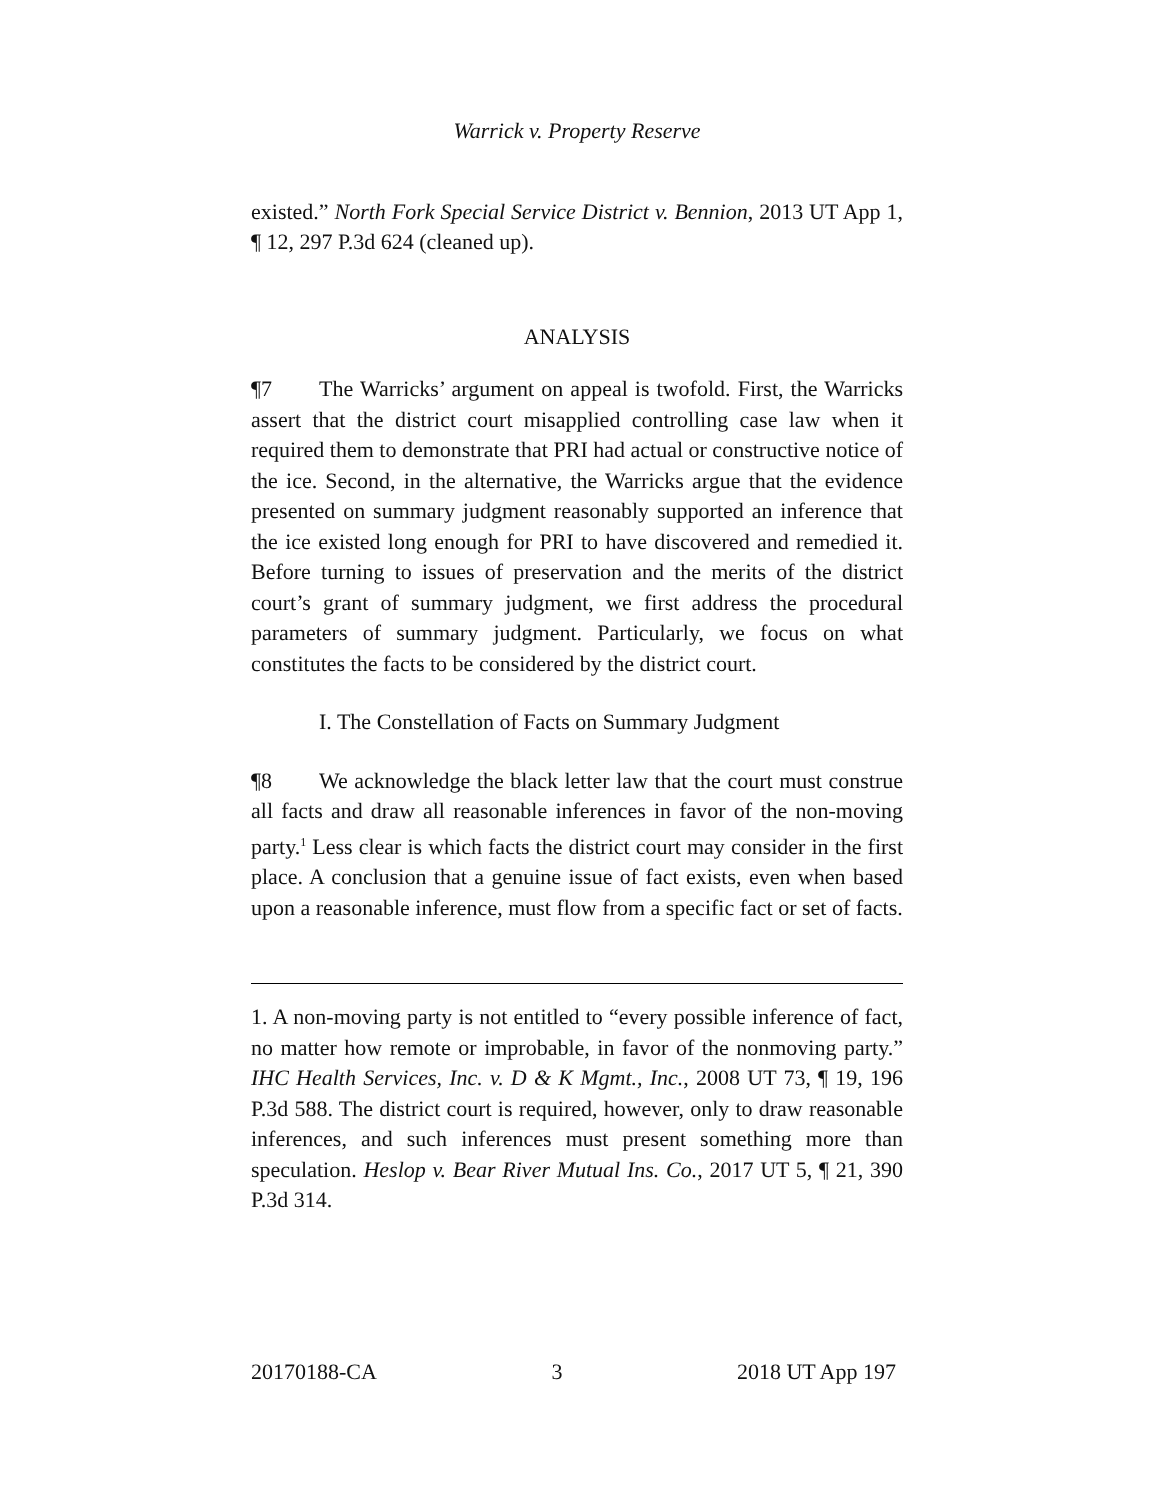Warrick v. Property Reserve
existed.” North Fork Special Service District v. Bennion, 2013 UT App 1, ¶ 12, 297 P.3d 624 (cleaned up).
ANALYSIS
¶7 The Warricks’ argument on appeal is twofold. First, the Warricks assert that the district court misapplied controlling case law when it required them to demonstrate that PRI had actual or constructive notice of the ice. Second, in the alternative, the Warricks argue that the evidence presented on summary judgment reasonably supported an inference that the ice existed long enough for PRI to have discovered and remedied it. Before turning to issues of preservation and the merits of the district court’s grant of summary judgment, we first address the procedural parameters of summary judgment. Particularly, we focus on what constitutes the facts to be considered by the district court.
I. The Constellation of Facts on Summary Judgment
¶8 We acknowledge the black letter law that the court must construe all facts and draw all reasonable inferences in favor of the non-moving party.<sup>1</sup> Less clear is which facts the district court may consider in the first place. A conclusion that a genuine issue of fact exists, even when based upon a reasonable inference, must flow from a specific fact or set of facts.
1. A non-moving party is not entitled to “every possible inference of fact, no matter how remote or improbable, in favor of the nonmoving party.” IHC Health Services, Inc. v. D & K Mgmt., Inc., 2008 UT 73, ¶ 19, 196 P.3d 588. The district court is required, however, only to draw reasonable inferences, and such inferences must present something more than speculation. Heslop v. Bear River Mutual Ins. Co., 2017 UT 5, ¶ 21, 390 P.3d 314.
20170188-CA 3 2018 UT App 197